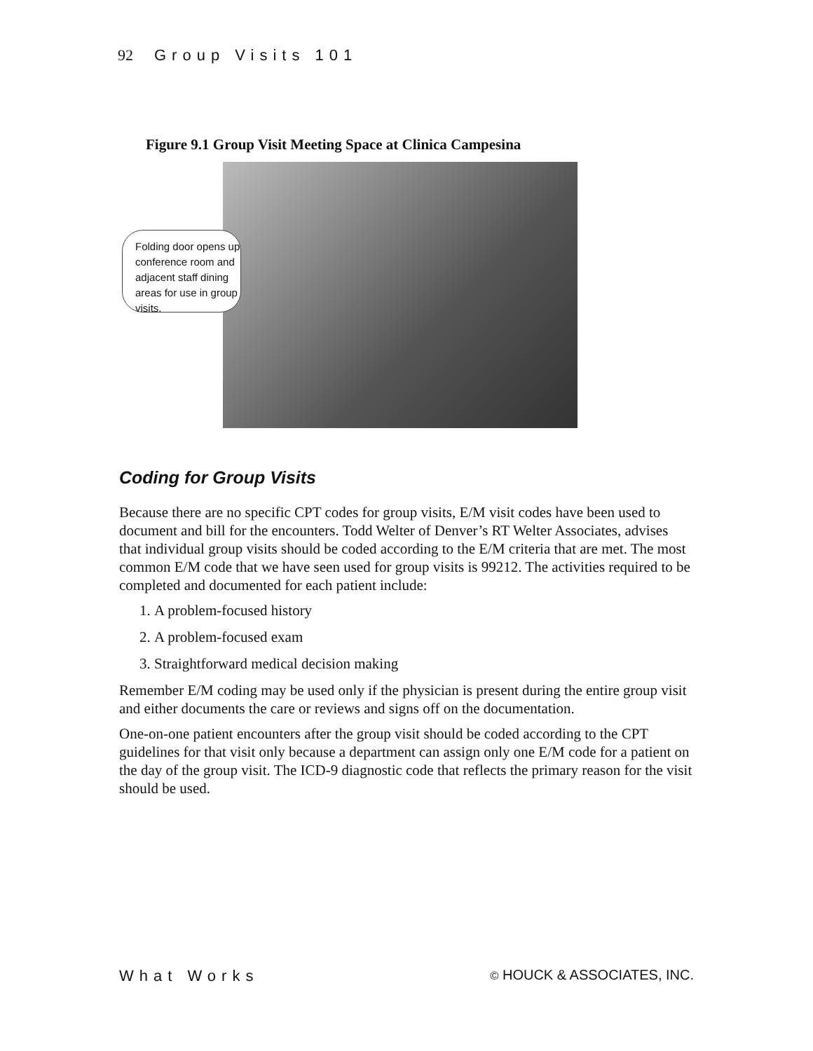92 Group Visits 101
Figure 9.1 Group Visit Meeting Space at Clinica Campesina
Folding door opens up conference room and adjacent staff dining areas for use in group visits.
Coding for Group Visits
Because there are no specific CPT codes for group visits, E/M visit codes have been used to document and bill for the encounters. Todd Welter of Denver’s RT Welter Associates, advises that individual group visits should be coded according to the E/M criteria that are met. The most common E/M code that we have seen used for group visits is 99212. The activities required to be completed and documented for each patient include:
1. A problem-focused history
2. A problem-focused exam
3. Straightforward medical decision making
Remember E/M coding may be used only if the physician is present during the entire group visit and either documents the care or reviews and signs off on the documentation.
One-on-one patient encounters after the group visit should be coded according to the CPT guidelines for that visit only because a department can assign only one E/M code for a patient on the day of the group visit. The ICD-9 diagnostic code that reflects the primary reason for the visit should be used.
What Works © HOUCK & ASSOCIATES, INC.